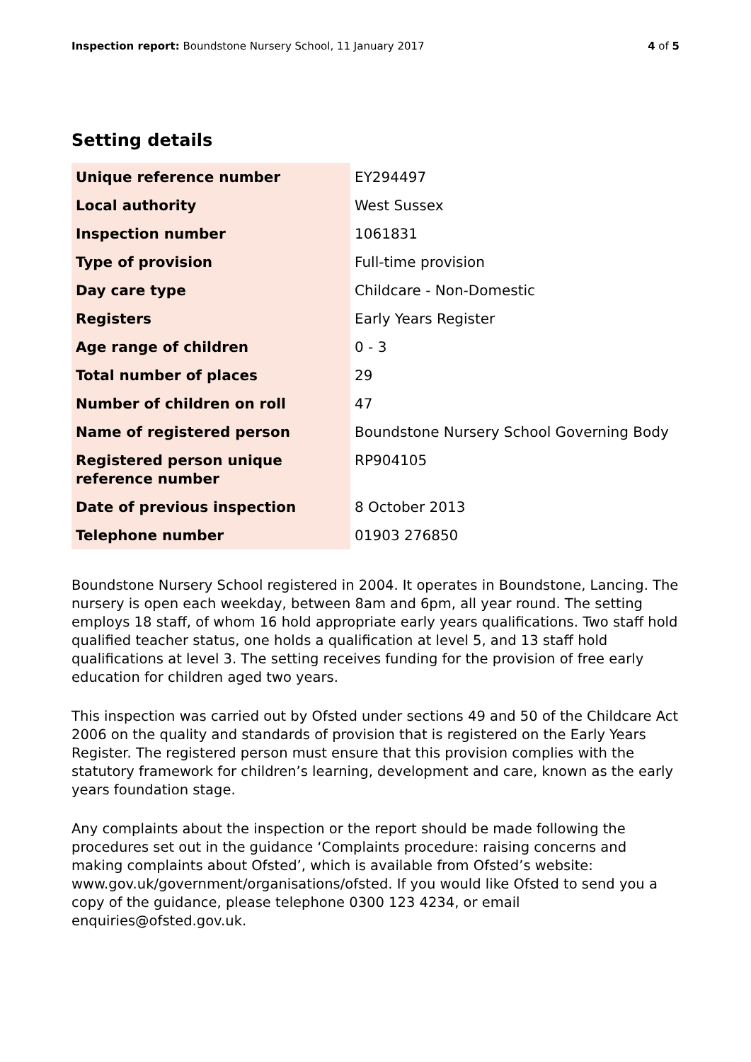Inspection report: Boundstone Nursery School, 11 January 2017
4 of 5
Setting details
| Unique reference number | EY294497 |
| Local authority | West Sussex |
| Inspection number | 1061831 |
| Type of provision | Full-time provision |
| Day care type | Childcare - Non-Domestic |
| Registers | Early Years Register |
| Age range of children | 0 - 3 |
| Total number of places | 29 |
| Number of children on roll | 47 |
| Name of registered person | Boundstone Nursery School Governing Body |
| Registered person unique reference number | RP904105 |
| Date of previous inspection | 8 October 2013 |
| Telephone number | 01903 276850 |
Boundstone Nursery School registered in 2004. It operates in Boundstone, Lancing. The nursery is open each weekday, between 8am and 6pm, all year round. The setting employs 18 staff, of whom 16 hold appropriate early years qualifications. Two staff hold qualified teacher status, one holds a qualification at level 5, and 13 staff hold qualifications at level 3. The setting receives funding for the provision of free early education for children aged two years.
This inspection was carried out by Ofsted under sections 49 and 50 of the Childcare Act 2006 on the quality and standards of provision that is registered on the Early Years Register. The registered person must ensure that this provision complies with the statutory framework for children’s learning, development and care, known as the early years foundation stage.
Any complaints about the inspection or the report should be made following the procedures set out in the guidance ‘Complaints procedure: raising concerns and making complaints about Ofsted’, which is available from Ofsted’s website: www.gov.uk/government/organisations/ofsted. If you would like Ofsted to send you a copy of the guidance, please telephone 0300 123 4234, or email enquiries@ofsted.gov.uk.